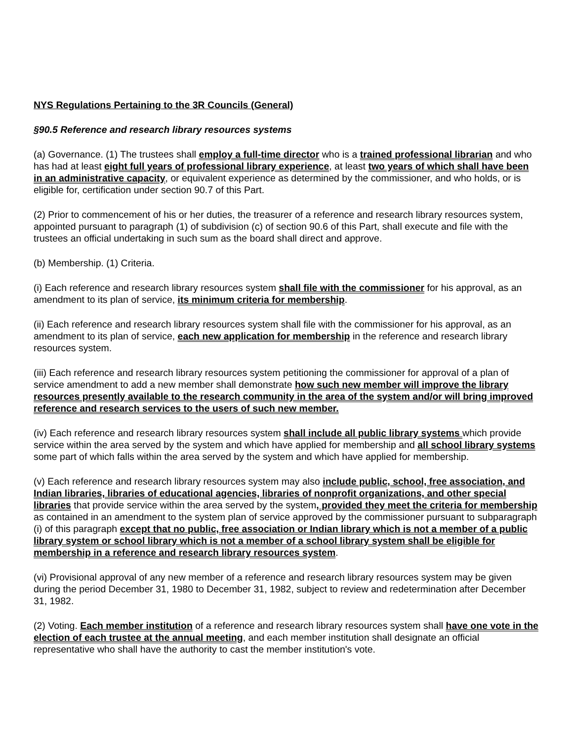NYS Regulations Pertaining to the 3R Councils (General)
§90.5 Reference and research library resources systems
(a) Governance. (1) The trustees shall employ a full-time director who is a trained professional librarian and who has had at least eight full years of professional library experience, at least two years of which shall have been in an administrative capacity, or equivalent experience as determined by the commissioner, and who holds, or is eligible for, certification under section 90.7 of this Part.
(2) Prior to commencement of his or her duties, the treasurer of a reference and research library resources system, appointed pursuant to paragraph (1) of subdivision (c) of section 90.6 of this Part, shall execute and file with the trustees an official undertaking in such sum as the board shall direct and approve.
(b) Membership. (1) Criteria.
(i) Each reference and research library resources system shall file with the commissioner for his approval, as an amendment to its plan of service, its minimum criteria for membership.
(ii) Each reference and research library resources system shall file with the commissioner for his approval, as an amendment to its plan of service, each new application for membership in the reference and research library resources system.
(iii) Each reference and research library resources system petitioning the commissioner for approval of a plan of service amendment to add a new member shall demonstrate how such new member will improve the library resources presently available to the research community in the area of the system and/or will bring improved reference and research services to the users of such new member.
(iv) Each reference and research library resources system shall include all public library systems which provide service within the area served by the system and which have applied for membership and all school library systems some part of which falls within the area served by the system and which have applied for membership.
(v) Each reference and research library resources system may also include public, school, free association, and Indian libraries, libraries of educational agencies, libraries of nonprofit organizations, and other special libraries that provide service within the area served by the system, provided they meet the criteria for membership as contained in an amendment to the system plan of service approved by the commissioner pursuant to subparagraph (i) of this paragraph except that no public, free association or Indian library which is not a member of a public library system or school library which is not a member of a school library system shall be eligible for membership in a reference and research library resources system.
(vi) Provisional approval of any new member of a reference and research library resources system may be given during the period December 31, 1980 to December 31, 1982, subject to review and redetermination after December 31, 1982.
(2) Voting. Each member institution of a reference and research library resources system shall have one vote in the election of each trustee at the annual meeting, and each member institution shall designate an official representative who shall have the authority to cast the member institution's vote.